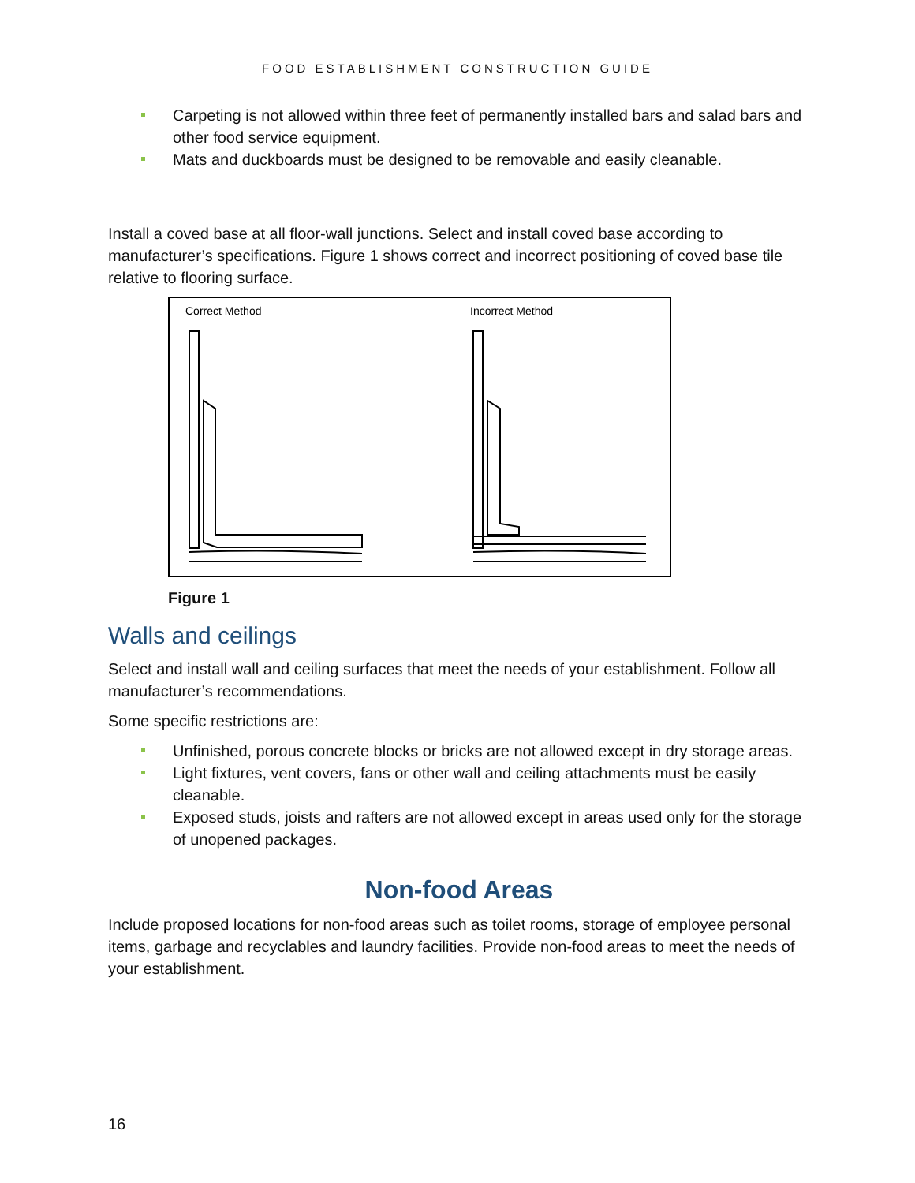FOOD ESTABLISHMENT CONSTRUCTION GUIDE
Carpeting is not allowed within three feet of permanently installed bars and salad bars and other food service equipment.
Mats and duckboards must be designed to be removable and easily cleanable.
Install a coved base at all floor-wall junctions. Select and install coved base according to manufacturer’s specifications. Figure 1 shows correct and incorrect positioning of coved base tile relative to flooring surface.
Correct Method
Incorrect Method
Figure 1
Walls and ceilings
Select and install wall and ceiling surfaces that meet the needs of your establishment. Follow all manufacturer’s recommendations.
Some specific restrictions are:
Unfinished, porous concrete blocks or bricks are not allowed except in dry storage areas.
Light fixtures, vent covers, fans or other wall and ceiling attachments must be easily cleanable.
Exposed studs, joists and rafters are not allowed except in areas used only for the storage of unopened packages.
Non-food Areas
Include proposed locations for non-food areas such as toilet rooms, storage of employee personal items, garbage and recyclables and laundry facilities. Provide non-food areas to meet the needs of your establishment.
16